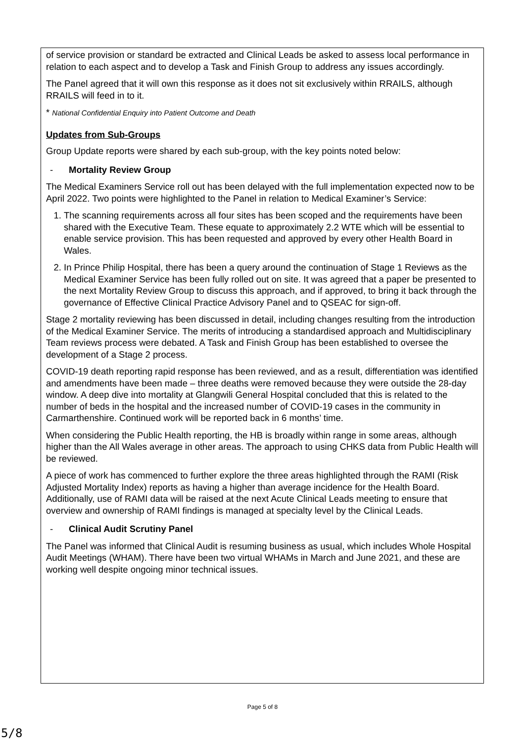of service provision or standard be extracted and Clinical Leads be asked to assess local performance in relation to each aspect and to develop a Task and Finish Group to address any issues accordingly.
The Panel agreed that it will own this response as it does not sit exclusively within RRAILS, although RRAILS will feed in to it.
* National Confidential Enquiry into Patient Outcome and Death
Updates from Sub-Groups
Group Update reports were shared by each sub-group, with the key points noted below:
- Mortality Review Group
The Medical Examiners Service roll out has been delayed with the full implementation expected now to be April 2022. Two points were highlighted to the Panel in relation to Medical Examiner’s Service:
1. The scanning requirements across all four sites has been scoped and the requirements have been shared with the Executive Team. These equate to approximately 2.2 WTE which will be essential to enable service provision. This has been requested and approved by every other Health Board in Wales.
2. In Prince Philip Hospital, there has been a query around the continuation of Stage 1 Reviews as the Medical Examiner Service has been fully rolled out on site. It was agreed that a paper be presented to the next Mortality Review Group to discuss this approach, and if approved, to bring it back through the governance of Effective Clinical Practice Advisory Panel and to QSEAC for sign-off.
Stage 2 mortality reviewing has been discussed in detail, including changes resulting from the introduction of the Medical Examiner Service. The merits of introducing a standardised approach and Multidisciplinary Team reviews process were debated. A Task and Finish Group has been established to oversee the development of a Stage 2 process.
COVID-19 death reporting rapid response has been reviewed, and as a result, differentiation was identified and amendments have been made – three deaths were removed because they were outside the 28-day window. A deep dive into mortality at Glangwili General Hospital concluded that this is related to the number of beds in the hospital and the increased number of COVID-19 cases in the community in Carmarthenshire. Continued work will be reported back in 6 months’ time.
When considering the Public Health reporting, the HB is broadly within range in some areas, although higher than the All Wales average in other areas. The approach to using CHKS data from Public Health will be reviewed.
A piece of work has commenced to further explore the three areas highlighted through the RAMI (Risk Adjusted Mortality Index) reports as having a higher than average incidence for the Health Board. Additionally, use of RAMI data will be raised at the next Acute Clinical Leads meeting to ensure that overview and ownership of RAMI findings is managed at specialty level by the Clinical Leads.
- Clinical Audit Scrutiny Panel
The Panel was informed that Clinical Audit is resuming business as usual, which includes Whole Hospital Audit Meetings (WHAM). There have been two virtual WHAMs in March and June 2021, and these are working well despite ongoing minor technical issues.
Page 5 of 8
5/8